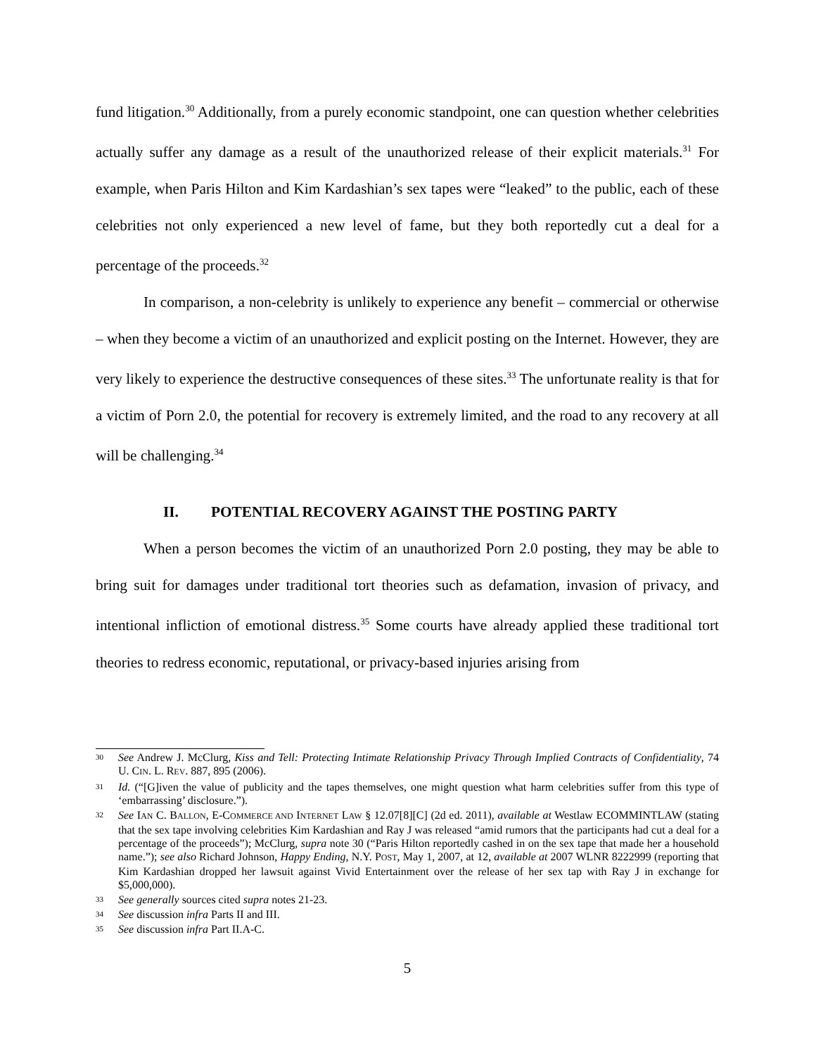fund litigation.<sup>30</sup> Additionally, from a purely economic standpoint, one can question whether celebrities actually suffer any damage as a result of the unauthorized release of their explicit materials.<sup>31</sup> For example, when Paris Hilton and Kim Kardashian’s sex tapes were “leaked” to the public, each of these celebrities not only experienced a new level of fame, but they both reportedly cut a deal for a percentage of the proceeds.<sup>32</sup>
In comparison, a non-celebrity is unlikely to experience any benefit – commercial or otherwise – when they become a victim of an unauthorized and explicit posting on the Internet. However, they are very likely to experience the destructive consequences of these sites.<sup>33</sup> The unfortunate reality is that for a victim of Porn 2.0, the potential for recovery is extremely limited, and the road to any recovery at all will be challenging.<sup>34</sup>
II. POTENTIAL RECOVERY AGAINST THE POSTING PARTY
When a person becomes the victim of an unauthorized Porn 2.0 posting, they may be able to bring suit for damages under traditional tort theories such as defamation, invasion of privacy, and intentional infliction of emotional distress.<sup>35</sup> Some courts have already applied these traditional tort theories to redress economic, reputational, or privacy-based injuries arising from
30 See Andrew J. McClurg, Kiss and Tell: Protecting Intimate Relationship Privacy Through Implied Contracts of Confidentiality, 74 U. CIN. L. REV. 887, 895 (2006).
31 Id. (“[G]iven the value of publicity and the tapes themselves, one might question what harm celebrities suffer from this type of ‘embarrassing’ disclosure.”).
32 See IAN C. BALLON, E-COMMERCE AND INTERNET LAW § 12.07[8][C] (2d ed. 2011), available at Westlaw ECOMMINTLAW (stating that the sex tape involving celebrities Kim Kardashian and Ray J was released “amid rumors that the participants had cut a deal for a percentage of the proceeds”); McClurg, supra note 30 (“Paris Hilton reportedly cashed in on the sex tape that made her a household name.”); see also Richard Johnson, Happy Ending, N.Y. POST, May 1, 2007, at 12, available at 2007 WLNR 8222999 (reporting that Kim Kardashian dropped her lawsuit against Vivid Entertainment over the release of her sex tap with Ray J in exchange for $5,000,000).
33 See generally sources cited supra notes 21-23.
34 See discussion infra Parts II and III.
35 See discussion infra Part II.A-C.
5